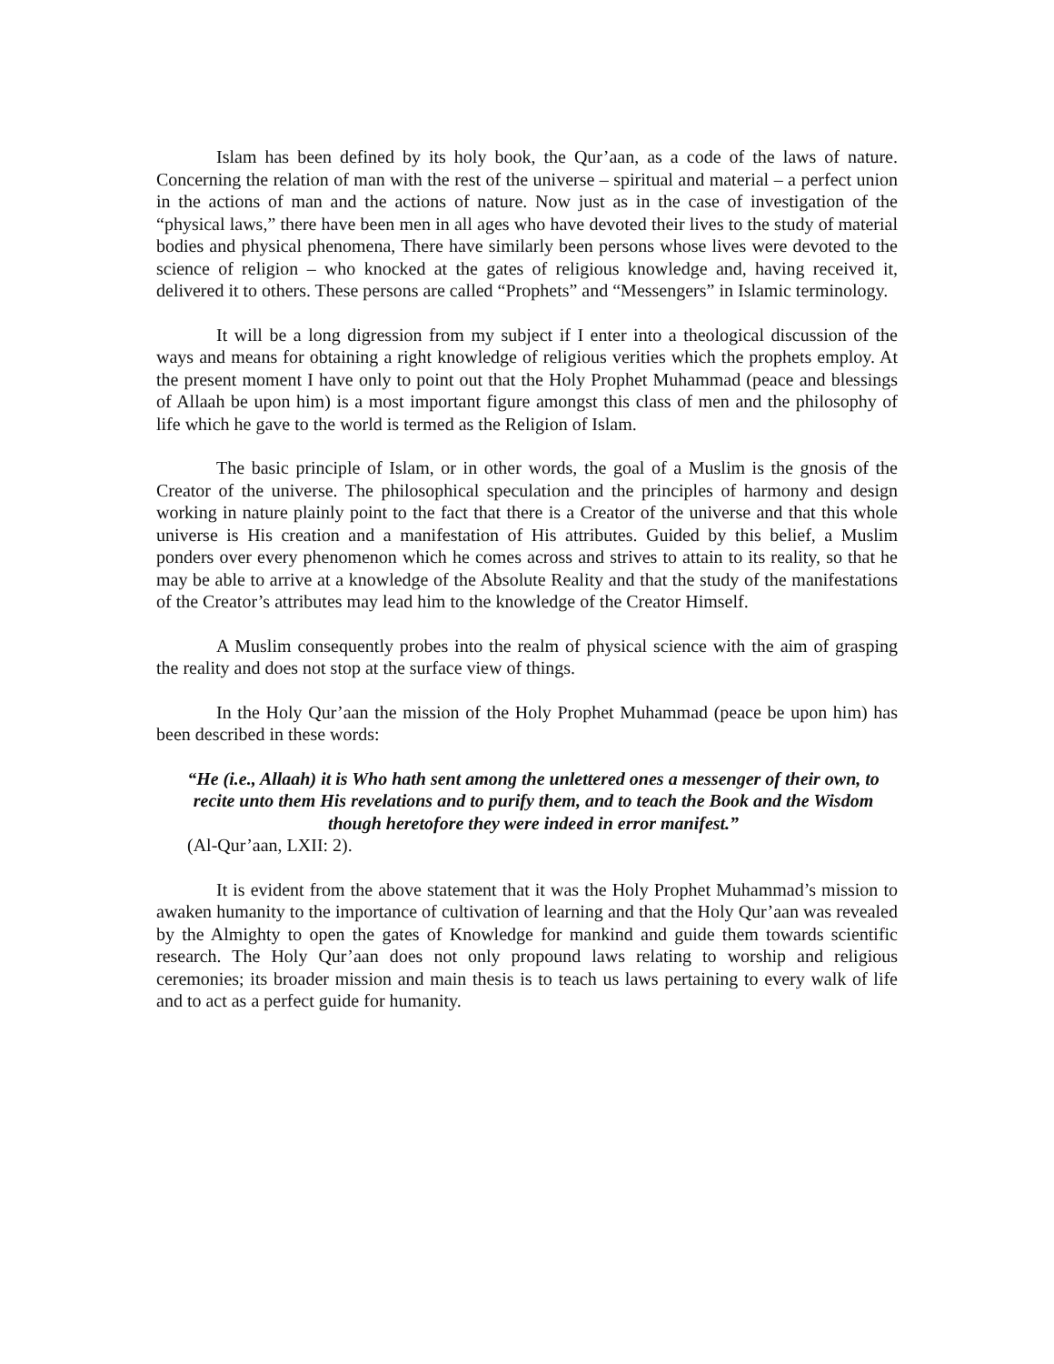Islam has been defined by its holy book, the Qur’aan, as a code of the laws of nature. Concerning the relation of man with the rest of the universe – spiritual and material – a perfect union in the actions of man and the actions of nature. Now just as in the case of investigation of the “physical laws,” there have been men in all ages who have devoted their lives to the study of material bodies and physical phenomena, There have similarly been persons whose lives were devoted to the science of religion – who knocked at the gates of religious knowledge and, having received it, delivered it to others. These persons are called “Prophets” and “Messengers” in Islamic terminology.
It will be a long digression from my subject if I enter into a theological discussion of the ways and means for obtaining a right knowledge of religious verities which the prophets employ. At the present moment I have only to point out that the Holy Prophet Muhammad (peace and blessings of Allaah be upon him) is a most important figure amongst this class of men and the philosophy of life which he gave to the world is termed as the Religion of Islam.
The basic principle of Islam, or in other words, the goal of a Muslim is the gnosis of the Creator of the universe. The philosophical speculation and the principles of harmony and design working in nature plainly point to the fact that there is a Creator of the universe and that this whole universe is His creation and a manifestation of His attributes. Guided by this belief, a Muslim ponders over every phenomenon which he comes across and strives to attain to its reality, so that he may be able to arrive at a knowledge of the Absolute Reality and that the study of the manifestations of the Creator’s attributes may lead him to the knowledge of the Creator Himself.
A Muslim consequently probes into the realm of physical science with the aim of grasping the reality and does not stop at the surface view of things.
In the Holy Qur’aan the mission of the Holy Prophet Muhammad (peace be upon him) has been described in these words:
“He (i.e., Allaah) it is Who hath sent among the unlettered ones a messenger of their own, to recite unto them His revelations and to purify them, and to teach the Book and the Wisdom though heretofore they were indeed in error manifest.”
(Al-Qur’aan, LXII: 2).
It is evident from the above statement that it was the Holy Prophet Muhammad’s mission to awaken humanity to the importance of cultivation of learning and that the Holy Qur’aan was revealed by the Almighty to open the gates of Knowledge for mankind and guide them towards scientific research. The Holy Qur’aan does not only propound laws relating to worship and religious ceremonies; its broader mission and main thesis is to teach us laws pertaining to every walk of life and to act as a perfect guide for humanity.